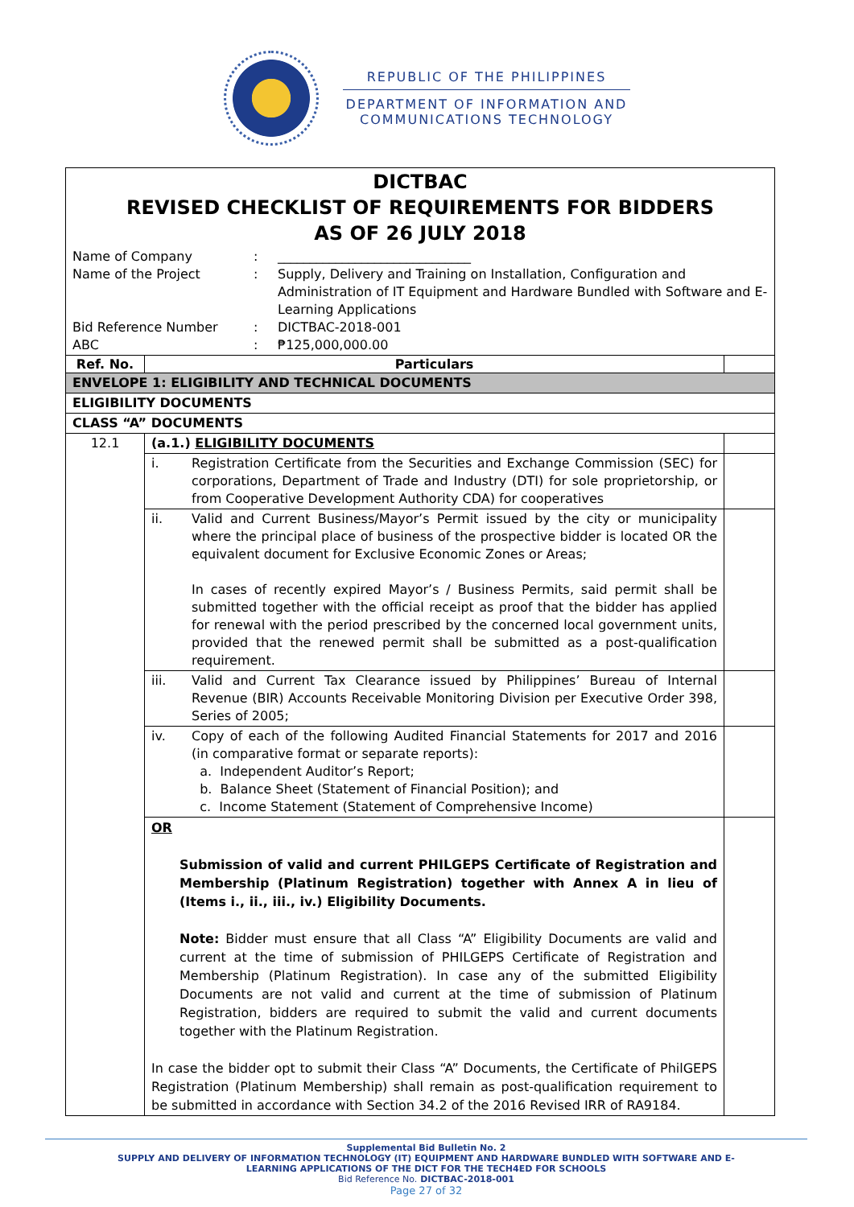REPUBLIC OF THE PHILIPPINES
DEPARTMENT OF INFORMATION AND
COMMUNICATIONS TECHNOLOGY
| DICTBAC REVISED CHECKLIST OF REQUIREMENTS FOR BIDDERS AS OF 26 JULY 2018 | | |
| Name of Company : ______________________________ Name of the Project : Supply, Delivery and Training on Installation, Configuration and Administration of IT Equipment and Hardware Bundled with Software and E-Learning Applications Bid Reference Number : DICTBAC-2018-001 ABC : ₱125,000,000.00 | | |
| Ref. No. | Particulars | |
| ENVELOPE 1: ELIGIBILITY AND TECHNICAL DOCUMENTS | | |
| ELIGIBILITY DOCUMENTS | | |
| CLASS “A” DOCUMENTS | | |
| 12.1 | (a.1.) ELIGIBILITY DOCUMENTS | |
| | i. Registration Certificate from the Securities and Exchange Commission (SEC) for corporations, Department of Trade and Industry (DTI) for sole proprietorship, or from Cooperative Development Authority CDA) for cooperatives | |
| | ii. Valid and Current Business/Mayor’s Permit issued by the city or municipality where the principal place of business of the prospective bidder is located OR the equivalent document for Exclusive Economic Zones or Areas; In cases of recently expired Mayor’s / Business Permits, said permit shall be submitted together with the official receipt as proof that the bidder has applied for renewal with the period prescribed by the concerned local government units, provided that the renewed permit shall be submitted as a post-qualification requirement. | |
| | iii. Valid and Current Tax Clearance issued by Philippines’ Bureau of Internal Revenue (BIR) Accounts Receivable Monitoring Division per Executive Order 398, Series of 2005; | |
| | iv. Copy of each of the following Audited Financial Statements for 2017 and 2016 (in comparative format or separate reports): a. Independent Auditor’s Report; b. Balance Sheet (Statement of Financial Position); and c. Income Statement (Statement of Comprehensive Income) | |
| | OR Submission of valid and current PHILGEPS Certificate of Registration and Membership (Platinum Registration) together with Annex A in lieu of (Items i., ii., iii., iv.) Eligibility Documents. Note: Bidder must ensure that all Class “A” Eligibility Documents are valid and current at the time of submission of PHILGEPS Certificate of Registration and Membership (Platinum Registration). In case any of the submitted Eligibility Documents are not valid and current at the time of submission of Platinum Registration, bidders are required to submit the valid and current documents together with the Platinum Registration. In case the bidder opt to submit their Class “A” Documents, the Certificate of PhilGEPS Registration (Platinum Membership) shall remain as post-qualification requirement to be submitted in accordance with Section 34.2 of the 2016 Revised IRR of RA9184. | |
Supplemental Bid Bulletin No. 2
SUPPLY AND DELIVERY OF INFORMATION TECHNOLOGY (IT) EQUIPMENT AND HARDWARE BUNDLED WITH SOFTWARE AND E-
LEARNING APPLICATIONS OF THE DICT FOR THE TECH4ED FOR SCHOOLS
Bid Reference No. DICTBAC-2018-001
Page 27 of 32